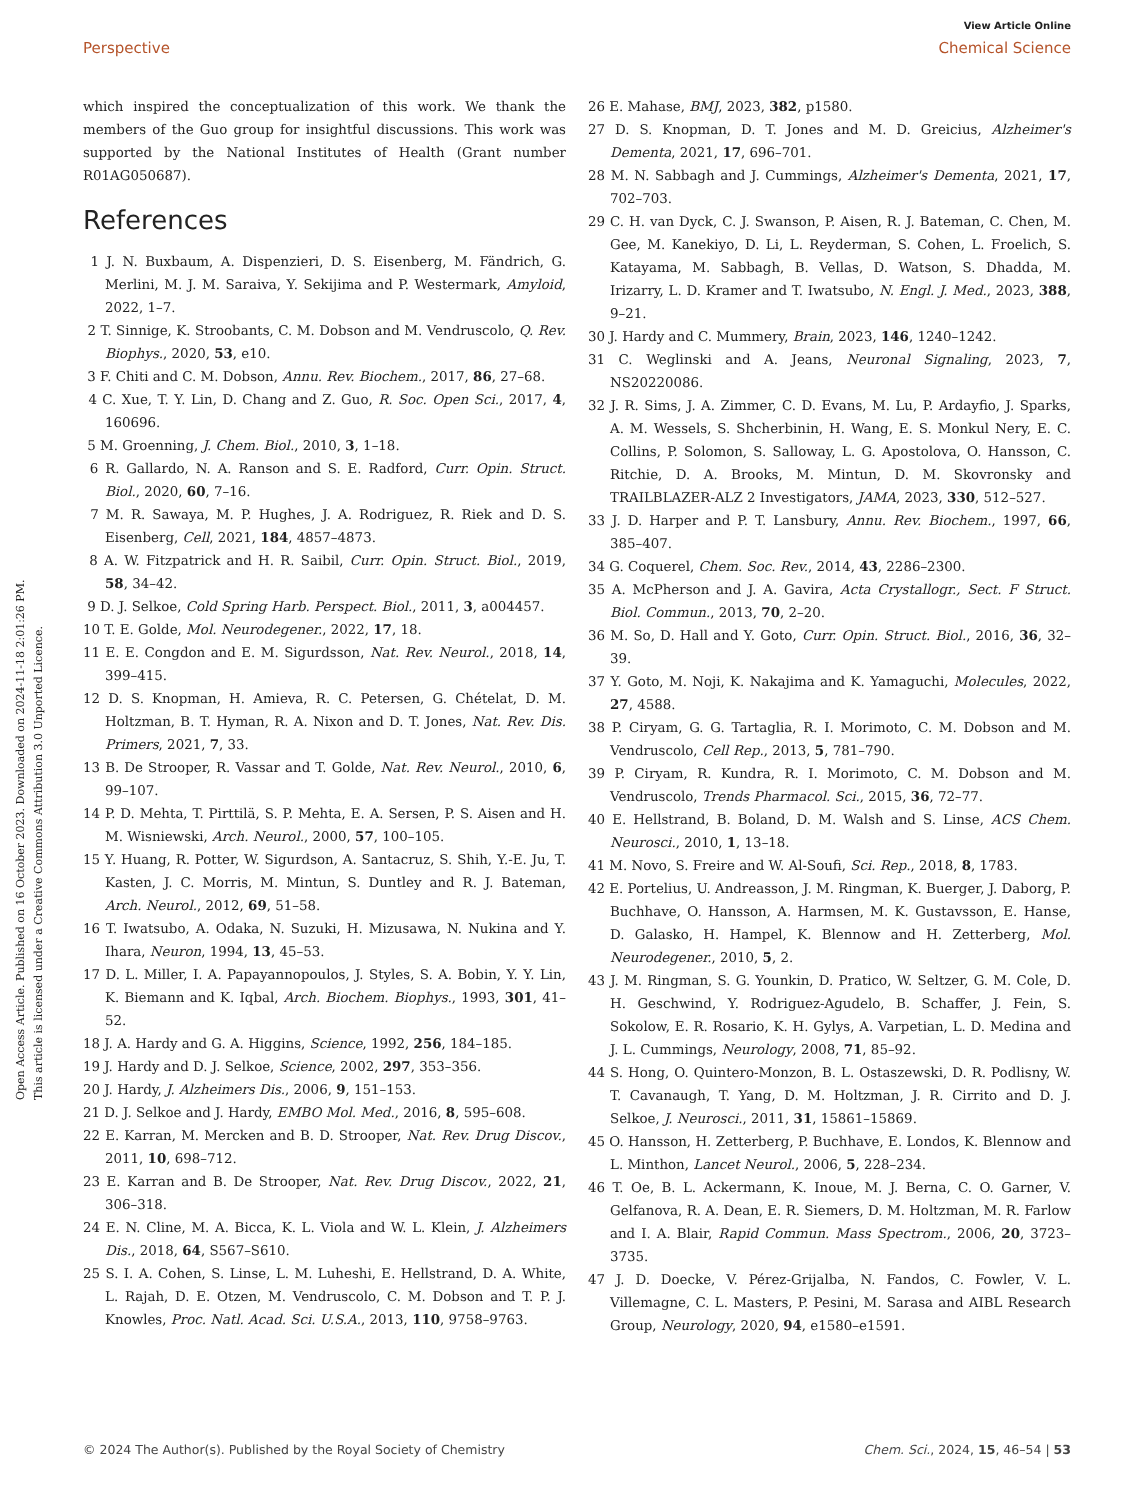View Article Online
Perspective Chemical Science
Open Access Article. Published on 16 October 2023. Downloaded on 2024-11-18 2:01:26 PM.
This article is licensed under a Creative Commons Attribution 3.0 Unported Licence.
which inspired the conceptualization of this work. We thank the members of the Guo group for insightful discussions. This work was supported by the National Institutes of Health (Grant number R01AG050687).
References
1 J. N. Buxbaum, A. Dispenzieri, D. S. Eisenberg, M. Fändrich, G. Merlini, M. J. M. Saraiva, Y. Sekijima and P. Westermark, Amyloid, 2022, 1–7.
2 T. Sinnige, K. Stroobants, C. M. Dobson and M. Vendruscolo, Q. Rev. Biophys., 2020, 53, e10.
3 F. Chiti and C. M. Dobson, Annu. Rev. Biochem., 2017, 86, 27–68.
4 C. Xue, T. Y. Lin, D. Chang and Z. Guo, R. Soc. Open Sci., 2017, 4, 160696.
5 M. Groenning, J. Chem. Biol., 2010, 3, 1–18.
6 R. Gallardo, N. A. Ranson and S. E. Radford, Curr. Opin. Struct. Biol., 2020, 60, 7–16.
7 M. R. Sawaya, M. P. Hughes, J. A. Rodriguez, R. Riek and D. S. Eisenberg, Cell, 2021, 184, 4857–4873.
8 A. W. Fitzpatrick and H. R. Saibil, Curr. Opin. Struct. Biol., 2019, 58, 34–42.
9 D. J. Selkoe, Cold Spring Harb. Perspect. Biol., 2011, 3, a004457.
10 T. E. Golde, Mol. Neurodegener., 2022, 17, 18.
11 E. E. Congdon and E. M. Sigurdsson, Nat. Rev. Neurol., 2018, 14, 399–415.
12 D. S. Knopman, H. Amieva, R. C. Petersen, G. Chételat, D. M. Holtzman, B. T. Hyman, R. A. Nixon and D. T. Jones, Nat. Rev. Dis. Primers, 2021, 7, 33.
13 B. De Strooper, R. Vassar and T. Golde, Nat. Rev. Neurol., 2010, 6, 99–107.
14 P. D. Mehta, T. Pirttilä, S. P. Mehta, E. A. Sersen, P. S. Aisen and H. M. Wisniewski, Arch. Neurol., 2000, 57, 100–105.
15 Y. Huang, R. Potter, W. Sigurdson, A. Santacruz, S. Shih, Y.-E. Ju, T. Kasten, J. C. Morris, M. Mintun, S. Duntley and R. J. Bateman, Arch. Neurol., 2012, 69, 51–58.
16 T. Iwatsubo, A. Odaka, N. Suzuki, H. Mizusawa, N. Nukina and Y. Ihara, Neuron, 1994, 13, 45–53.
17 D. L. Miller, I. A. Papayannopoulos, J. Styles, S. A. Bobin, Y. Y. Lin, K. Biemann and K. Iqbal, Arch. Biochem. Biophys., 1993, 301, 41–52.
18 J. A. Hardy and G. A. Higgins, Science, 1992, 256, 184–185.
19 J. Hardy and D. J. Selkoe, Science, 2002, 297, 353–356.
20 J. Hardy, J. Alzheimers Dis., 2006, 9, 151–153.
21 D. J. Selkoe and J. Hardy, EMBO Mol. Med., 2016, 8, 595–608.
22 E. Karran, M. Mercken and B. D. Strooper, Nat. Rev. Drug Discov., 2011, 10, 698–712.
23 E. Karran and B. De Strooper, Nat. Rev. Drug Discov., 2022, 21, 306–318.
24 E. N. Cline, M. A. Bicca, K. L. Viola and W. L. Klein, J. Alzheimers Dis., 2018, 64, S567–S610.
25 S. I. A. Cohen, S. Linse, L. M. Luheshi, E. Hellstrand, D. A. White, L. Rajah, D. E. Otzen, M. Vendruscolo, C. M. Dobson and T. P. J. Knowles, Proc. Natl. Acad. Sci. U.S.A., 2013, 110, 9758–9763.
26 E. Mahase, BMJ, 2023, 382, p1580.
27 D. S. Knopman, D. T. Jones and M. D. Greicius, Alzheimer's Dementa, 2021, 17, 696–701.
28 M. N. Sabbagh and J. Cummings, Alzheimer's Dementa, 2021, 17, 702–703.
29 C. H. van Dyck, C. J. Swanson, P. Aisen, R. J. Bateman, C. Chen, M. Gee, M. Kanekiyo, D. Li, L. Reyderman, S. Cohen, L. Froelich, S. Katayama, M. Sabbagh, B. Vellas, D. Watson, S. Dhadda, M. Irizarry, L. D. Kramer and T. Iwatsubo, N. Engl. J. Med., 2023, 388, 9–21.
30 J. Hardy and C. Mummery, Brain, 2023, 146, 1240–1242.
31 C. Weglinski and A. Jeans, Neuronal Signaling, 2023, 7, NS20220086.
32 J. R. Sims, J. A. Zimmer, C. D. Evans, M. Lu, P. Ardayfio, J. Sparks, A. M. Wessels, S. Shcherbinin, H. Wang, E. S. Monkul Nery, E. C. Collins, P. Solomon, S. Salloway, L. G. Apostolova, O. Hansson, C. Ritchie, D. A. Brooks, M. Mintun, D. M. Skovronsky and TRAILBLAZER-ALZ 2 Investigators, JAMA, 2023, 330, 512–527.
33 J. D. Harper and P. T. Lansbury, Annu. Rev. Biochem., 1997, 66, 385–407.
34 G. Coquerel, Chem. Soc. Rev., 2014, 43, 2286–2300.
35 A. McPherson and J. A. Gavira, Acta Crystallogr., Sect. F Struct. Biol. Commun., 2013, 70, 2–20.
36 M. So, D. Hall and Y. Goto, Curr. Opin. Struct. Biol., 2016, 36, 32–39.
37 Y. Goto, M. Noji, K. Nakajima and K. Yamaguchi, Molecules, 2022, 27, 4588.
38 P. Ciryam, G. G. Tartaglia, R. I. Morimoto, C. M. Dobson and M. Vendruscolo, Cell Rep., 2013, 5, 781–790.
39 P. Ciryam, R. Kundra, R. I. Morimoto, C. M. Dobson and M. Vendruscolo, Trends Pharmacol. Sci., 2015, 36, 72–77.
40 E. Hellstrand, B. Boland, D. M. Walsh and S. Linse, ACS Chem. Neurosci., 2010, 1, 13–18.
41 M. Novo, S. Freire and W. Al-Soufi, Sci. Rep., 2018, 8, 1783.
42 E. Portelius, U. Andreasson, J. M. Ringman, K. Buerger, J. Daborg, P. Buchhave, O. Hansson, A. Harmsen, M. K. Gustavsson, E. Hanse, D. Galasko, H. Hampel, K. Blennow and H. Zetterberg, Mol. Neurodegener., 2010, 5, 2.
43 J. M. Ringman, S. G. Younkin, D. Pratico, W. Seltzer, G. M. Cole, D. H. Geschwind, Y. Rodriguez-Agudelo, B. Schaffer, J. Fein, S. Sokolow, E. R. Rosario, K. H. Gylys, A. Varpetian, L. D. Medina and J. L. Cummings, Neurology, 2008, 71, 85–92.
44 S. Hong, O. Quintero-Monzon, B. L. Ostaszewski, D. R. Podlisny, W. T. Cavanaugh, T. Yang, D. M. Holtzman, J. R. Cirrito and D. J. Selkoe, J. Neurosci., 2011, 31, 15861–15869.
45 O. Hansson, H. Zetterberg, P. Buchhave, E. Londos, K. Blennow and L. Minthon, Lancet Neurol., 2006, 5, 228–234.
46 T. Oe, B. L. Ackermann, K. Inoue, M. J. Berna, C. O. Garner, V. Gelfanova, R. A. Dean, E. R. Siemers, D. M. Holtzman, M. R. Farlow and I. A. Blair, Rapid Commun. Mass Spectrom., 2006, 20, 3723–3735.
47 J. D. Doecke, V. Pérez-Grijalba, N. Fandos, C. Fowler, V. L. Villemagne, C. L. Masters, P. Pesini, M. Sarasa and AIBL Research Group, Neurology, 2020, 94, e1580–e1591.
© 2024 The Author(s). Published by the Royal Society of Chemistry Chem. Sci., 2024, 15, 46–54 | 53